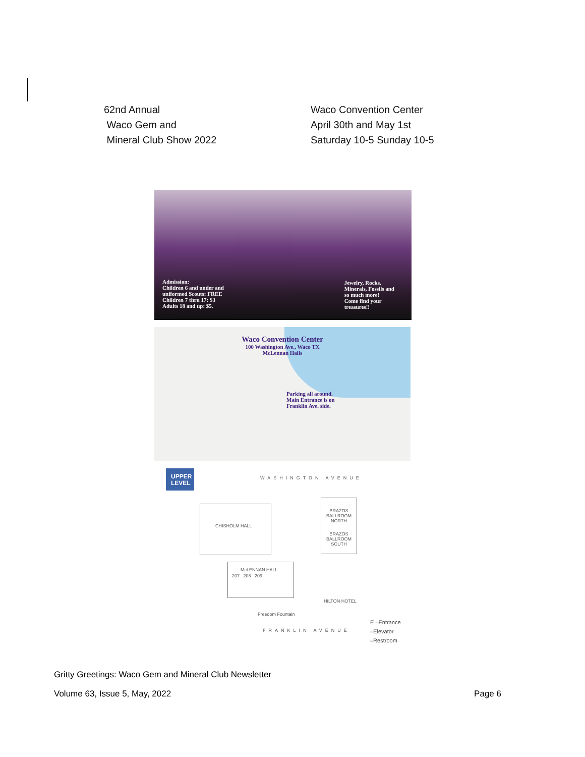62nd Annual
Waco Gem and
Mineral Club Show 2022
Waco Convention Center
April 30th and May 1st
Saturday 10-5 Sunday 10-5
Admission:
Children 6 and under and
uniformed Scouts: FREE
Children 7 thru 17: $3
Adults 18 and up: $5.
Jewelry, Rocks,
Minerals, Fossils and
so much more!
Come find your
treasures!!
Waco Convention Center
100 Washington Ave., Waco TX
McLennan Halls
Parking all around.
Main Entrance is on
Franklin Ave. side.
UPPER LEVEL
WASHINGTON AVENUE
CHISHOLM HALL
BRAZOS BALLROOM NORTH
BRAZOS BALLROOM SOUTH
McLENNAN HALL
207 208 209
HILTON HOTEL
Freedom Fountain
FRANKLIN AVENUE
E –Entrance
–Elevator
–Restroom
Gritty Greetings: Waco Gem and Mineral Club Newsletter
Volume 63, Issue 5, May, 2022 Page 6